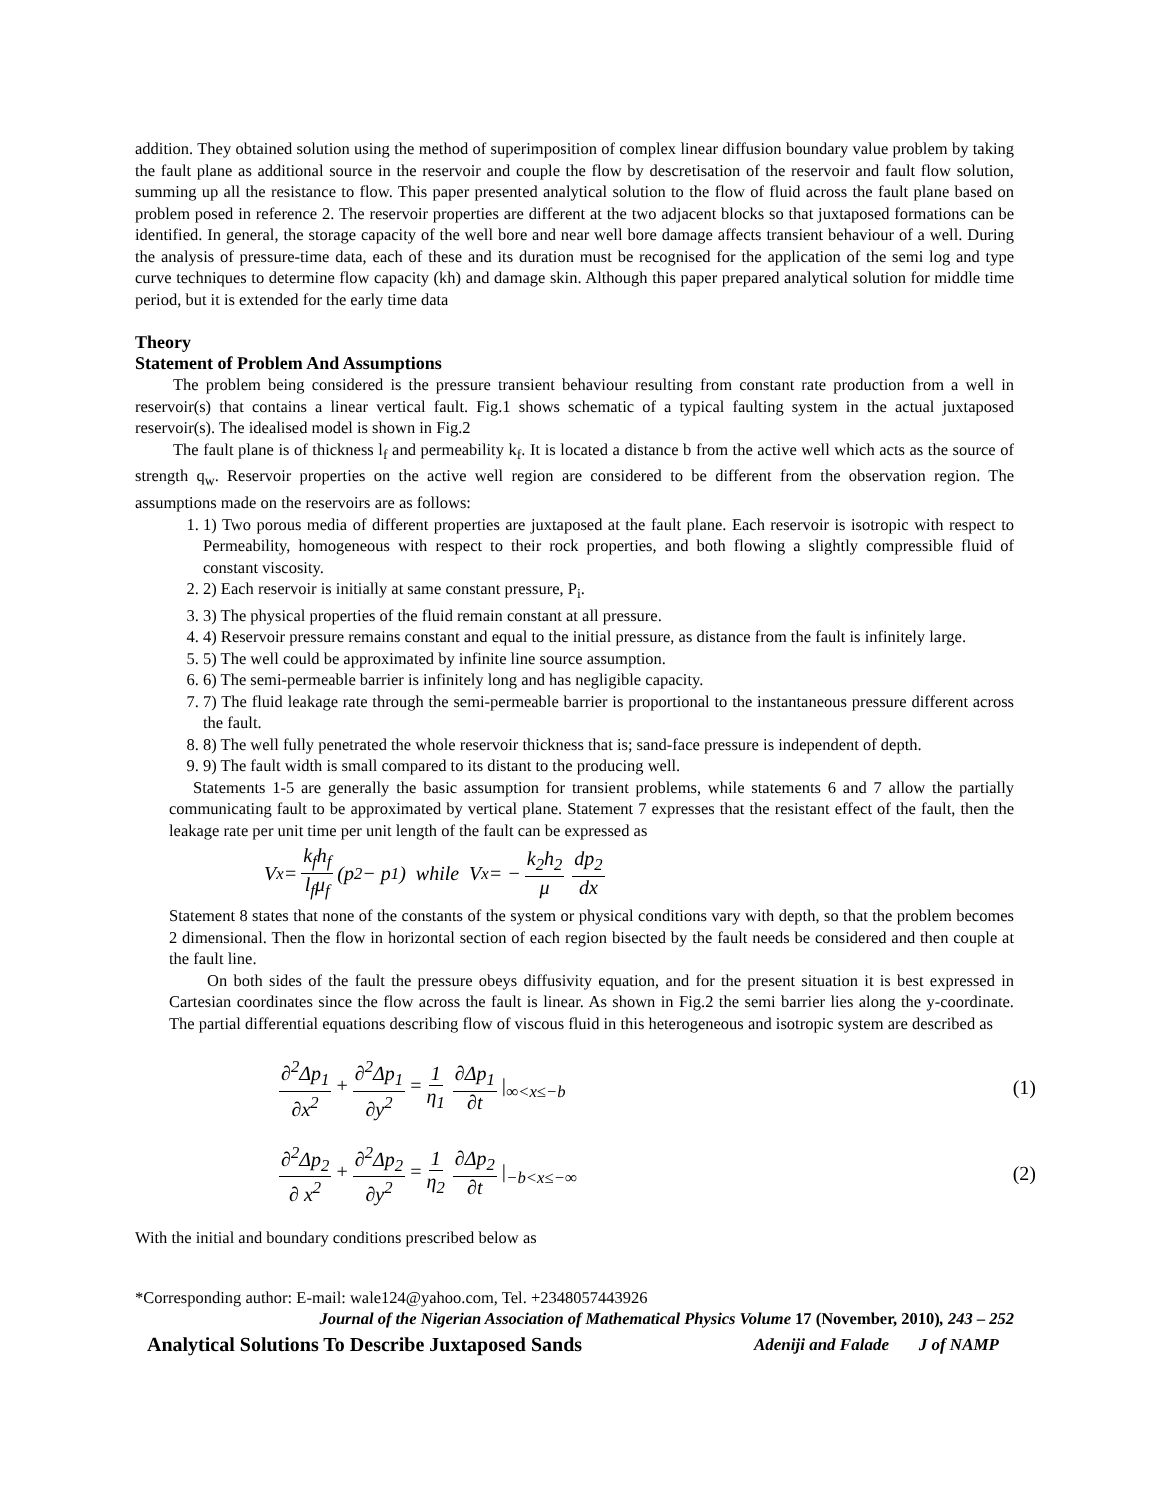addition. They obtained solution using the method of superimposition of complex linear diffusion boundary value problem by taking the fault plane as additional source in the reservoir and couple the flow by descretisation of the reservoir and fault flow solution, summing up all the resistance to flow. This paper presented analytical solution to the flow of fluid across the fault plane based on problem posed in reference 2. The reservoir properties are different at the two adjacent blocks so that juxtaposed formations can be identified. In general, the storage capacity of the well bore and near well bore damage affects transient behaviour of a well. During the analysis of pressure-time data, each of these and its duration must be recognised for the application of the semi log and type curve techniques to determine flow capacity (kh) and damage skin. Although this paper prepared analytical solution for middle time period, but it is extended for the early time data
Theory
Statement of Problem And Assumptions
The problem being considered is the pressure transient behaviour resulting from constant rate production from a well in reservoir(s) that contains a linear vertical fault. Fig.1 shows schematic of a typical faulting system in the actual juxtaposed reservoir(s). The idealised model is shown in Fig.2
The fault plane is of thickness l<sub>f</sub> and permeability k<sub>f</sub>. It is located a distance b from the active well which acts as the source of strength q<sub>w</sub>. Reservoir properties on the active well region are considered to be different from the observation region. The assumptions made on the reservoirs are as follows:
1. 1) Two porous media of different properties are juxtaposed at the fault plane. Each reservoir is isotropic with respect to Permeability, homogeneous with respect to their rock properties, and both flowing a slightly compressible fluid of constant viscosity.
2. 2) Each reservoir is initially at same constant pressure, P<sub>i</sub>.
3. 3) The physical properties of the fluid remain constant at all pressure.
4. 4) Reservoir pressure remains constant and equal to the initial pressure, as distance from the fault is infinitely large.
5. 5) The well could be approximated by infinite line source assumption.
6. 6) The semi-permeable barrier is infinitely long and has negligible capacity.
7. 7) The fluid leakage rate through the semi-permeable barrier is proportional to the instantaneous pressure different across the fault.
8. 8) The well fully penetrated the whole reservoir thickness that is; sand-face pressure is independent of depth.
9. 9) The fault width is small compared to its distant to the producing well.
Statements 1-5 are generally the basic assumption for transient problems, while statements 6 and 7 allow the partially communicating fault to be approximated by vertical plane. Statement 7 expresses that the resistant effect of the fault, then the leakage rate per unit time per unit length of the fault can be expressed as
V<sub>x</sub> = k<sub>f</sub>h<sub>f</sub> l<sub>f</sub>μ<sub>f</sub> (p<sub>2</sub> − p<sub>1</sub>) while V<sub>x</sub> = − k<sub>2</sub>h<sub>2</sub> μ dp<sub>2</sub> dx
Statement 8 states that none of the constants of the system or physical conditions vary with depth, so that the problem becomes 2 dimensional. Then the flow in horizontal section of each region bisected by the fault needs be considered and then couple at the fault line.
On both sides of the fault the pressure obeys diffusivity equation, and for the present situation it is best expressed in Cartesian coordinates since the flow across the fault is linear. As shown in Fig.2 the semi barrier lies along the y-coordinate. The partial differential equations describing flow of viscous fluid in this heterogeneous and isotropic system are described as
∂<sup>2</sup>Δp<sub>1</sub> ∂x<sup>2</sup> + ∂<sup>2</sup>Δp<sub>1</sub> ∂y<sup>2</sup> = 1 η<sub>1</sub> ∂Δp<sub>1</sub> ∂t |<sub>∞<x≤−b</sub> (1)
∂<sup>2</sup>Δp<sub>2</sub> ∂ x<sup>2</sup> + ∂<sup>2</sup>Δp<sub>2</sub> ∂y<sup>2</sup> = 1 η<sub>2</sub> ∂Δp<sub>2</sub> ∂t |<sub>−b<x≤−∞</sub> (2)
With the initial and boundary conditions prescribed below as
*Corresponding author: E-mail: wale124@yahoo.com, Tel. +2348057443926
Journal of the Nigerian Association of Mathematical Physics Volume 17 (November, 2010), 243 – 252
Analytical Solutions To Describe Juxtaposed Sands Adeniji and Falade J of NAMP